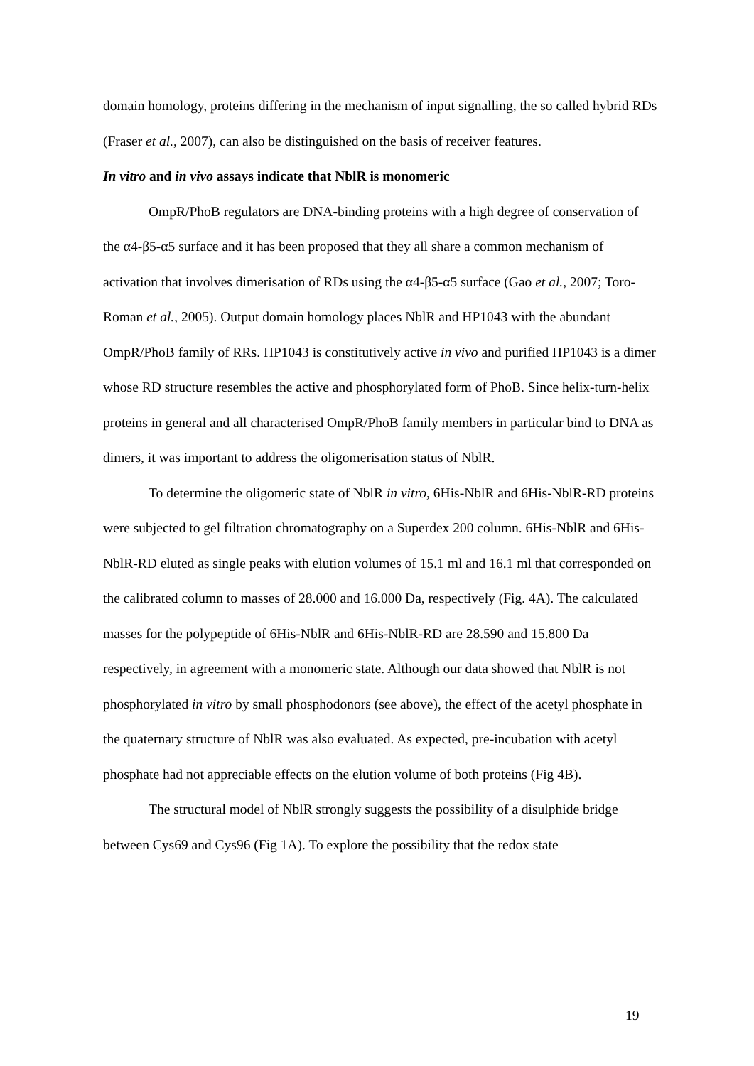domain homology, proteins differing in the mechanism of input signalling, the so called hybrid RDs (Fraser et al., 2007), can also be distinguished on the basis of receiver features.
In vitro and in vivo assays indicate that NblR is monomeric
OmpR/PhoB regulators are DNA-binding proteins with a high degree of conservation of the α4-β5-α5 surface and it has been proposed that they all share a common mechanism of activation that involves dimerisation of RDs using the α4-β5-α5 surface (Gao et al., 2007; Toro-Roman et al., 2005). Output domain homology places NblR and HP1043 with the abundant OmpR/PhoB family of RRs. HP1043 is constitutively active in vivo and purified HP1043 is a dimer whose RD structure resembles the active and phosphorylated form of PhoB. Since helix-turn-helix proteins in general and all characterised OmpR/PhoB family members in particular bind to DNA as dimers, it was important to address the oligomerisation status of NblR.
To determine the oligomeric state of NblR in vitro, 6His-NblR and 6His-NblR-RD proteins were subjected to gel filtration chromatography on a Superdex 200 column. 6His-NblR and 6His-NblR-RD eluted as single peaks with elution volumes of 15.1 ml and 16.1 ml that corresponded on the calibrated column to masses of 28.000 and 16.000 Da, respectively (Fig. 4A). The calculated masses for the polypeptide of 6His-NblR and 6His-NblR-RD are 28.590 and 15.800 Da respectively, in agreement with a monomeric state. Although our data showed that NblR is not phosphorylated in vitro by small phosphodonors (see above), the effect of the acetyl phosphate in the quaternary structure of NblR was also evaluated. As expected, pre-incubation with acetyl phosphate had not appreciable effects on the elution volume of both proteins (Fig 4B).
The structural model of NblR strongly suggests the possibility of a disulphide bridge between Cys69 and Cys96 (Fig 1A). To explore the possibility that the redox state
19